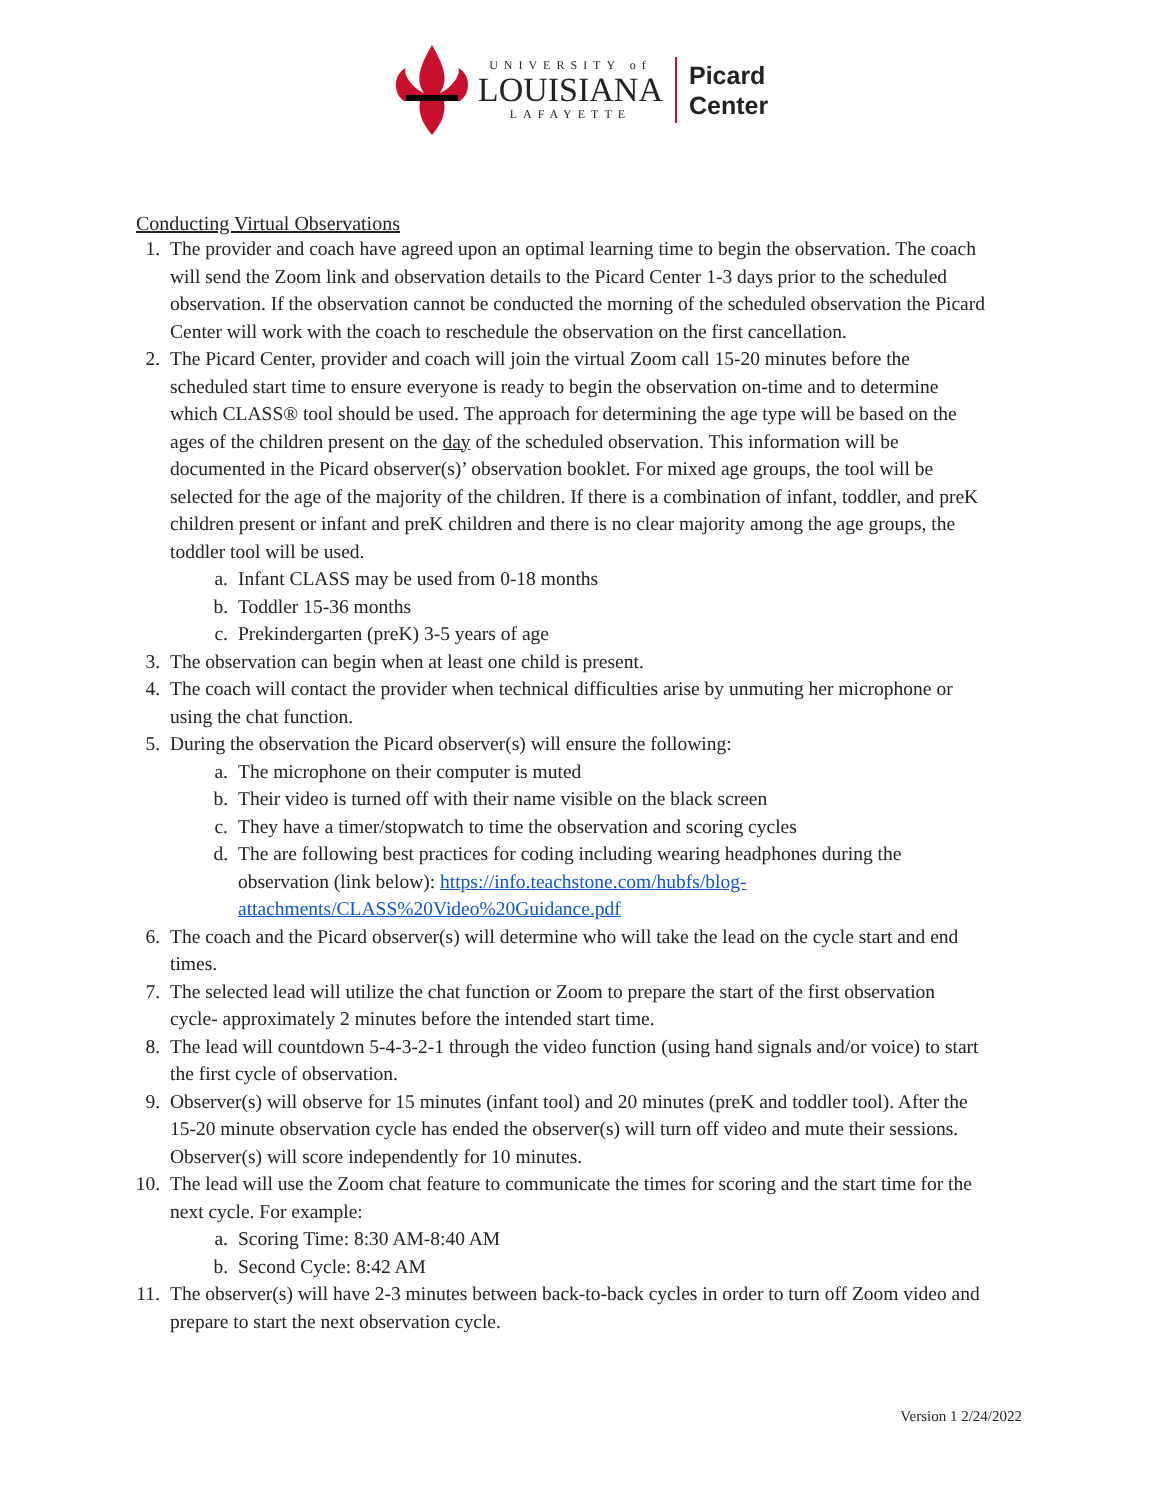UNIVERSITY of
LOUISIANA
LAFAYETTE
Picard
Center
Conducting Virtual Observations
1. The provider and coach have agreed upon an optimal learning time to begin the observation. The coach will send the Zoom link and observation details to the Picard Center 1-3 days prior to the scheduled observation. If the observation cannot be conducted the morning of the scheduled observation the Picard Center will work with the coach to reschedule the observation on the first cancellation.
2. The Picard Center, provider and coach will join the virtual Zoom call 15-20 minutes before the scheduled start time to ensure everyone is ready to begin the observation on-time and to determine which CLASS® tool should be used. The approach for determining the age type will be based on the ages of the children present on the day of the scheduled observation. This information will be documented in the Picard observer(s)’ observation booklet. For mixed age groups, the tool will be selected for the age of the majority of the children. If there is a combination of infant, toddler, and preK children present or infant and preK children and there is no clear majority among the age groups, the toddler tool will be used.
a. Infant CLASS may be used from 0-18 months
b. Toddler 15-36 months
c. Prekindergarten (preK) 3-5 years of age
3. The observation can begin when at least one child is present.
4. The coach will contact the provider when technical difficulties arise by unmuting her microphone or using the chat function.
5. During the observation the Picard observer(s) will ensure the following:
a. The microphone on their computer is muted
b. Their video is turned off with their name visible on the black screen
c. They have a timer/stopwatch to time the observation and scoring cycles
d. The are following best practices for coding including wearing headphones during the observation (link below): https://info.teachstone.com/hubfs/blog-attachments/CLASS%20Video%20Guidance.pdf
6. The coach and the Picard observer(s) will determine who will take the lead on the cycle start and end times.
7. The selected lead will utilize the chat function or Zoom to prepare the start of the first observation cycle- approximately 2 minutes before the intended start time.
8. The lead will countdown 5-4-3-2-1 through the video function (using hand signals and/or voice) to start the first cycle of observation.
9. Observer(s) will observe for 15 minutes (infant tool) and 20 minutes (preK and toddler tool). After the 15-20 minute observation cycle has ended the observer(s) will turn off video and mute their sessions. Observer(s) will score independently for 10 minutes.
10. The lead will use the Zoom chat feature to communicate the times for scoring and the start time for the next cycle. For example:
a. Scoring Time: 8:30 AM-8:40 AM
b. Second Cycle: 8:42 AM
11. The observer(s) will have 2-3 minutes between back-to-back cycles in order to turn off Zoom video and prepare to start the next observation cycle.
Version 1 2/24/2022